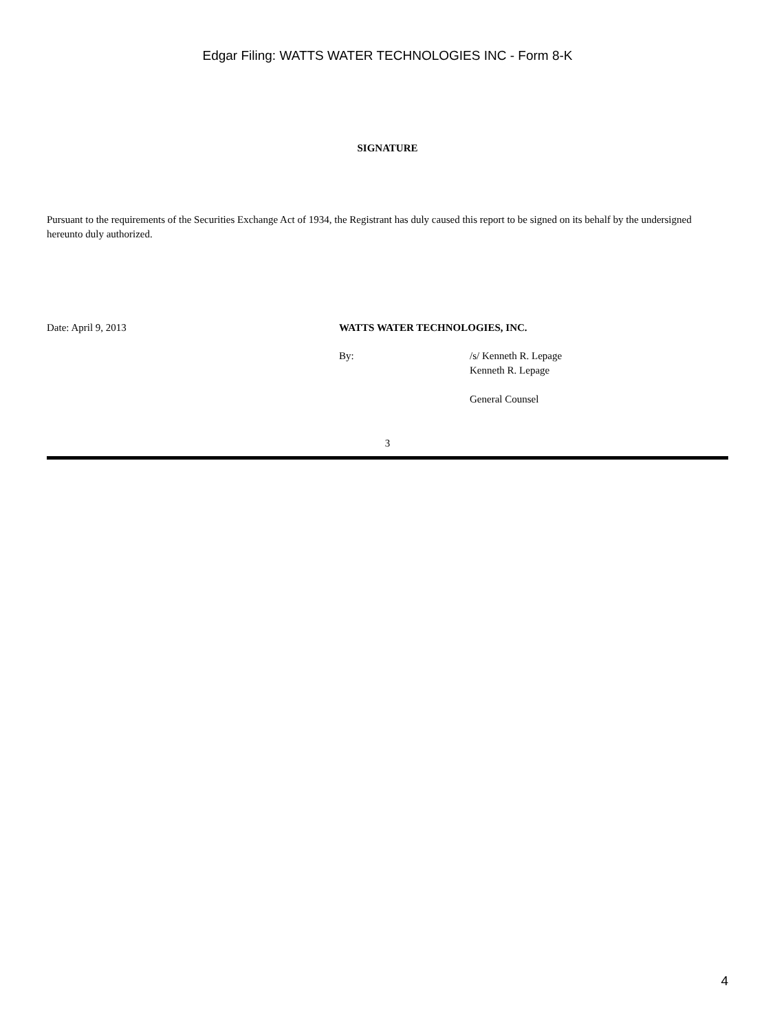Edgar Filing: WATTS WATER TECHNOLOGIES INC - Form 8-K
SIGNATURE
Pursuant to the requirements of the Securities Exchange Act of 1934, the Registrant has duly caused this report to be signed on its behalf by the undersigned hereunto duly authorized.
Date: April 9, 2013 WATTS WATER TECHNOLOGIES, INC.
By: /s/ Kenneth R. Lepage
Kenneth R. Lepage
General Counsel
3
4